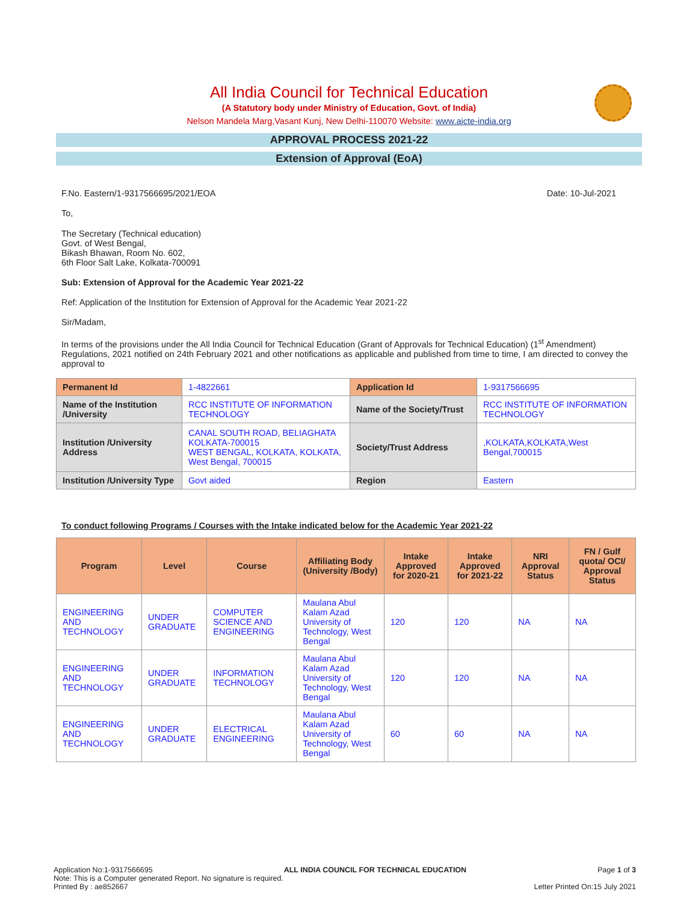All India Council for Technical Education
(A Statutory body under Ministry of Education, Govt. of India)
Nelson Mandela Marg,Vasant Kunj, New Delhi-110070 Website: www.aicte-india.org
APPROVAL PROCESS 2021-22
Extension of Approval (EoA)
F.No. Eastern/1-9317566695/2021/EOA Date: 10-Jul-2021
To,
The Secretary (Technical education)
Govt. of West Bengal,
Bikash Bhawan, Room No. 602,
6th Floor Salt Lake, Kolkata-700091
Sub: Extension of Approval for the Academic Year 2021-22
Ref: Application of the Institution for Extension of Approval for the Academic Year 2021-22
Sir/Madam,
In terms of the provisions under the All India Council for Technical Education (Grant of Approvals for Technical Education) (1<sup>st</sup> Amendment) Regulations, 2021 notified on 24th February 2021 and other notifications as applicable and published from time to time, I am directed to convey the approval to
| Permanent Id | 1-4822661 | Application Id | 1-9317566695 |
| Name of the Institution /University | RCC INSTITUTE OF INFORMATION TECHNOLOGY | Name of the Society/Trust | RCC INSTITUTE OF INFORMATION TECHNOLOGY |
| Institution /University Address | CANAL SOUTH ROAD, BELIAGHATA KOLKATA-700015 WEST BENGAL, KOLKATA, KOLKATA, West Bengal, 700015 | Society/Trust Address | ,KOLKATA,KOLKATA,West Bengal,700015 |
| Institution /University Type | Govt aided | Region | Eastern |
To conduct following Programs / Courses with the Intake indicated below for the Academic Year 2021-22
| Program | Level | Course | Affiliating Body (University /Body) | Intake Approved for 2020-21 | Intake Approved for 2021-22 | NRI Approval Status | FN / Gulf quota/ OCI/ Approval Status |
| --- | --- | --- | --- | --- | --- | --- | --- |
| ENGINEERING AND TECHNOLOGY | UNDER GRADUATE | COMPUTER SCIENCE AND ENGINEERING | Maulana Abul Kalam Azad University of Technology, West Bengal | 120 | 120 | NA | NA |
| ENGINEERING AND TECHNOLOGY | UNDER GRADUATE | INFORMATION TECHNOLOGY | Maulana Abul Kalam Azad University of Technology, West Bengal | 120 | 120 | NA | NA |
| ENGINEERING AND TECHNOLOGY | UNDER GRADUATE | ELECTRICAL ENGINEERING | Maulana Abul Kalam Azad University of Technology, West Bengal | 60 | 60 | NA | NA |
Application No:1-9317566695 ALL INDIA COUNCIL FOR TECHNICAL EDUCATION Page 1 of 3
Note: This is a Computer generated Report. No signature is required.
Printed By : ae852667 Letter Printed On:15 July 2021